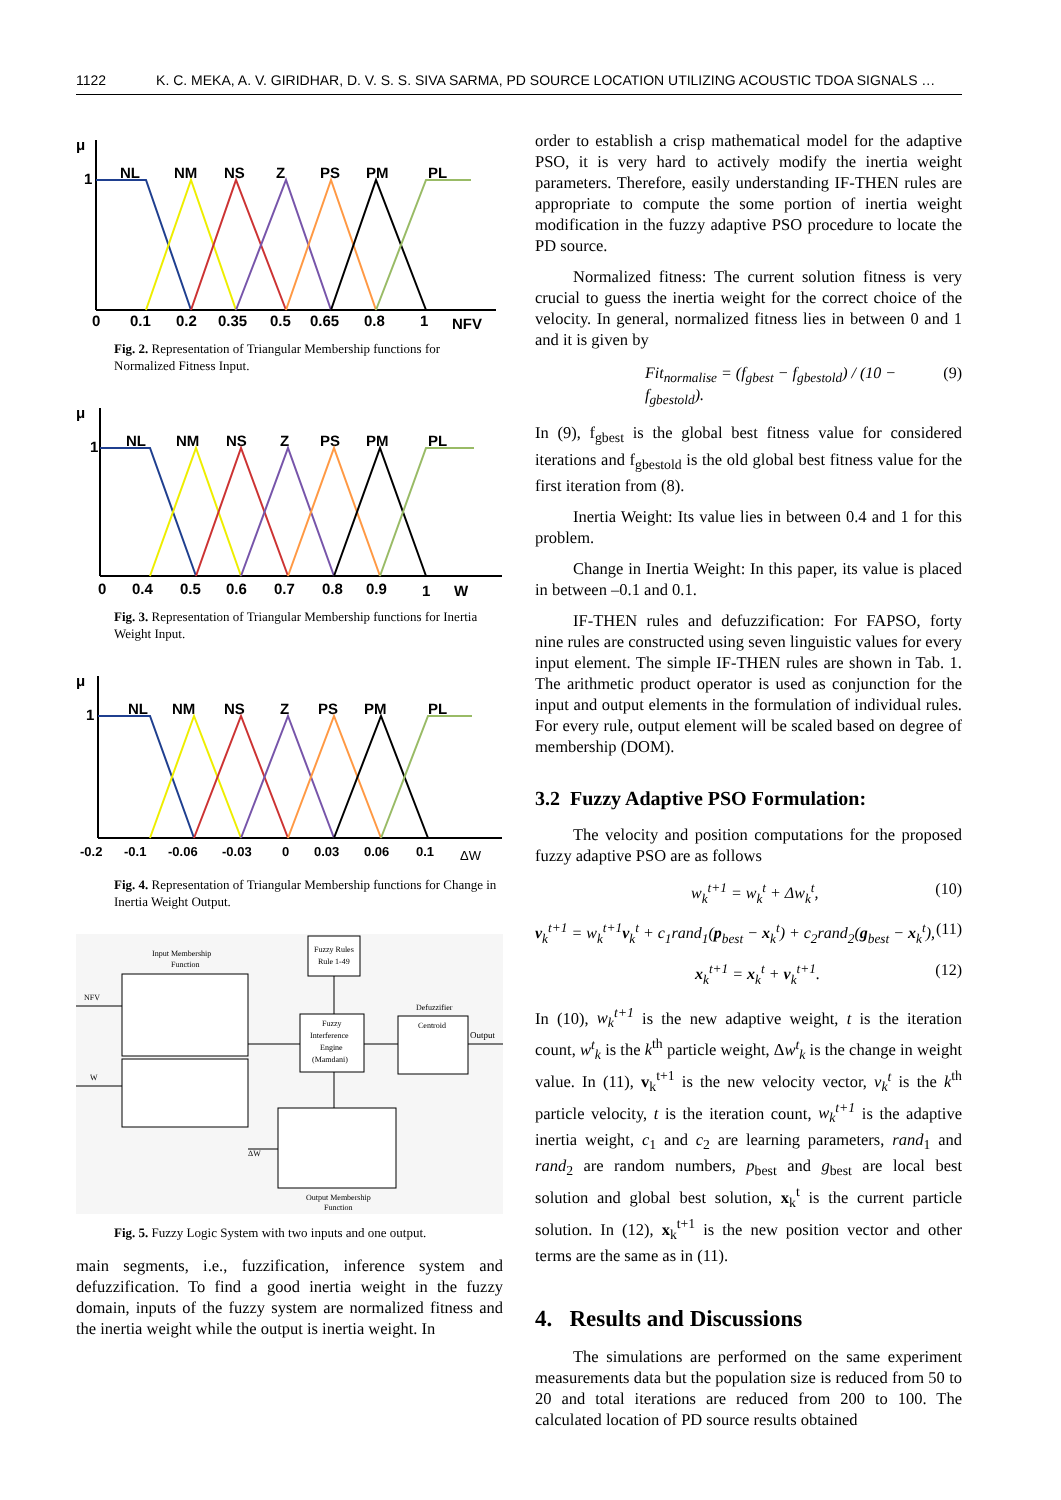1122 K. C. MEKA, A. V. GIRIDHAR, D. V. S. S. SIVA SARMA, PD SOURCE LOCATION UTILIZING ACOUSTIC TDOA SIGNALS …
μ
1
NL
NM
NS
Z
PS
PM
PL
0
0.1
0.2
0.35
0.5
0.65
0.8
1
NFV
Fig. 2. Representation of Triangular Membership functions for Normalized Fitness Input.
μ
1
NL
NM
NS
Z
PS
PM
PL
0
0.4
0.5
0.6
0.7
0.8
0.9
1
W
Fig. 3. Representation of Triangular Membership functions for Inertia Weight Input.
μ
1
NL
NM
NS
Z
PS
PM
PL
-0.2
-0.1
-0.06
-0.03
0
0.03
0.06
0.1
ΔW
Fig. 4. Representation of Triangular Membership functions for Change in Inertia Weight Output.
Input Membership
Function
NFV
W
Fuzzy Rules
Rule 1-49
Fuzzy
Interference
Engine
(Mamdani)
Defuzzifier
Centroid
Output
Output Membership
Function
ΔW
Fig. 5. Fuzzy Logic System with two inputs and one output.
main segments, i.e., fuzzification, inference system and defuzzification. To find a good inertia weight in the fuzzy domain, inputs of the fuzzy system are normalized fitness and the inertia weight while the output is inertia weight. In
order to establish a crisp mathematical model for the adaptive PSO, it is very hard to actively modify the inertia weight parameters. Therefore, easily understanding IF-THEN rules are appropriate to compute the some portion of inertia weight modification in the fuzzy adaptive PSO procedure to locate the PD source.
Normalized fitness: The current solution fitness is very crucial to guess the inertia weight for the correct choice of the velocity. In general, normalized fitness lies in between 0 and 1 and it is given by
Fit<sub>normalise</sub> = (f<sub>gbest</sub> − f<sub>gbestold</sub>) / (10 − f<sub>gbestold</sub>). (9)
In (9), f<sub>gbest</sub> is the global best fitness value for considered iterations and f<sub>gbestold</sub> is the old global best fitness value for the first iteration from (8).
Inertia Weight: Its value lies in between 0.4 and 1 for this problem.
Change in Inertia Weight: In this paper, its value is placed in between –0.1 and 0.1.
IF-THEN rules and defuzzification: For FAPSO, forty nine rules are constructed using seven linguistic values for every input element. The simple IF-THEN rules are shown in Tab. 1. The arithmetic product operator is used as conjunction for the input and output elements in the formulation of individual rules. For every rule, output element will be scaled based on degree of membership (DOM).
3.2 Fuzzy Adaptive PSO Formulation:
The velocity and position computations for the proposed fuzzy adaptive PSO are as follows
w<sub>k</sub><sup>t+1</sup> = w<sub>k</sub><sup>t</sup> + Δw<sub>k</sub><sup>t</sup>, (10)
v<sub>k</sub><sup>t+1</sup> = w<sub>k</sub><sup>t+1</sup>v<sub>k</sub><sup>t</sup> + c<sub>1</sub>rand<sub>1</sub>(p<sub>best</sub> − x<sub>k</sub><sup>t</sup>) + c<sub>2</sub>rand<sub>2</sub>(g<sub>best</sub> − x<sub>k</sub><sup>t</sup>), (11)
x<sub>k</sub><sup>t+1</sup> = x<sub>k</sub><sup>t</sup> + v<sub>k</sub><sup>t+1</sup>. (12)
In (10), w<sub>k</sub><sup>t+1</sup> is the new adaptive weight, t is the iteration count, w<sup>t</sup><sub>k</sub> is the k<sup>th</sup> particle weight, Δw<sup>t</sup><sub>k</sub> is the change in weight value. In (11), v<sub>k</sub><sup>t+1</sup> is the new velocity vector, v<sub>k</sub><sup>t</sup> is the k<sup>th</sup> particle velocity, t is the iteration count, w<sub>k</sub><sup>t+1</sup> is the adaptive inertia weight, c<sub>1</sub> and c<sub>2</sub> are learning parameters, rand<sub>1</sub> and rand<sub>2</sub> are random numbers, p<sub>best</sub> and g<sub>best</sub> are local best solution and global best solution, x<sub>k</sub><sup>t</sup> is the current particle solution. In (12), x<sub>k</sub><sup>t+1</sup> is the new position vector and other terms are the same as in (11).
4. Results and Discussions
The simulations are performed on the same experiment measurements data but the population size is reduced from 50 to 20 and total iterations are reduced from 200 to 100. The calculated location of PD source results obtained